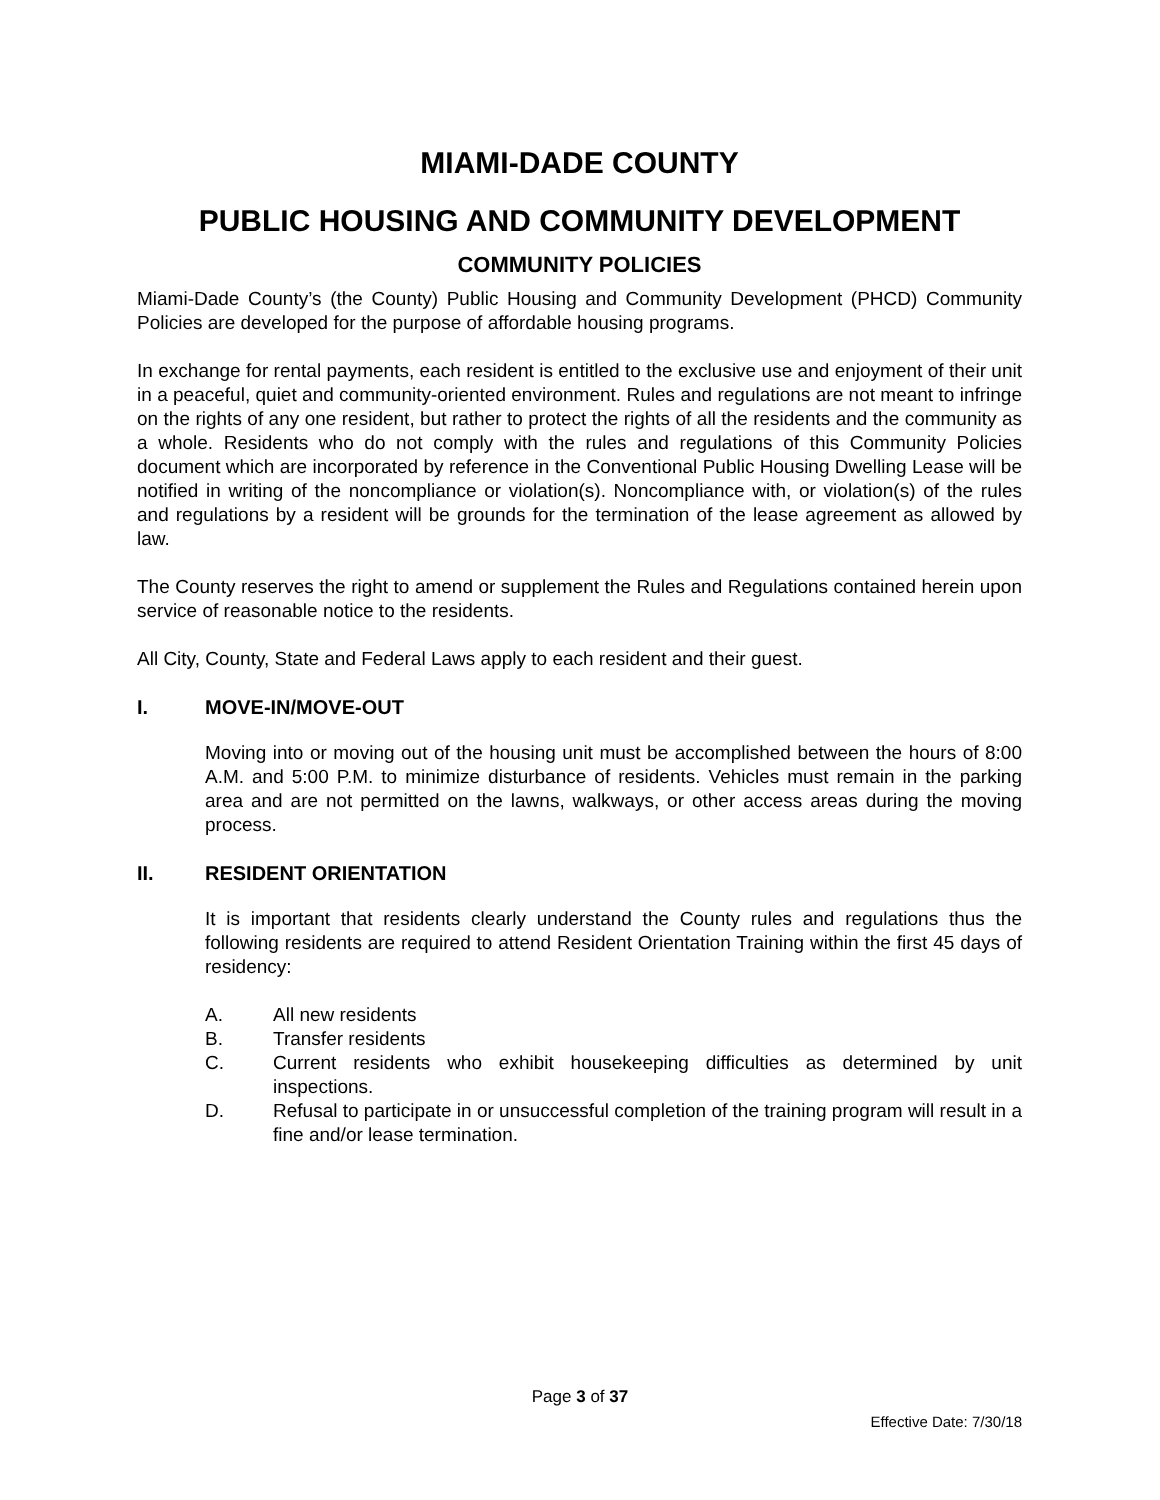MIAMI-DADE COUNTY
PUBLIC HOUSING AND COMMUNITY DEVELOPMENT
COMMUNITY POLICIES
Miami-Dade County’s (the County) Public Housing and Community Development (PHCD) Community Policies are developed for the purpose of affordable housing programs.
In exchange for rental payments, each resident is entitled to the exclusive use and enjoyment of their unit in a peaceful, quiet and community-oriented environment. Rules and regulations are not meant to infringe on the rights of any one resident, but rather to protect the rights of all the residents and the community as a whole. Residents who do not comply with the rules and regulations of this Community Policies document which are incorporated by reference in the Conventional Public Housing Dwelling Lease will be notified in writing of the noncompliance or violation(s). Noncompliance with, or violation(s) of the rules and regulations by a resident will be grounds for the termination of the lease agreement as allowed by law.
The County reserves the right to amend or supplement the Rules and Regulations contained herein upon service of reasonable notice to the residents.
All City, County, State and Federal Laws apply to each resident and their guest.
I. MOVE-IN/MOVE-OUT
Moving into or moving out of the housing unit must be accomplished between the hours of 8:00 A.M. and 5:00 P.M. to minimize disturbance of residents. Vehicles must remain in the parking area and are not permitted on the lawns, walkways, or other access areas during the moving process.
II. RESIDENT ORIENTATION
It is important that residents clearly understand the County rules and regulations thus the following residents are required to attend Resident Orientation Training within the first 45 days of residency:
A. All new residents
B. Transfer residents
C. Current residents who exhibit housekeeping difficulties as determined by unit inspections.
D. Refusal to participate in or unsuccessful completion of the training program will result in a fine and/or lease termination.
Page 3 of 37
Effective Date: 7/30/18